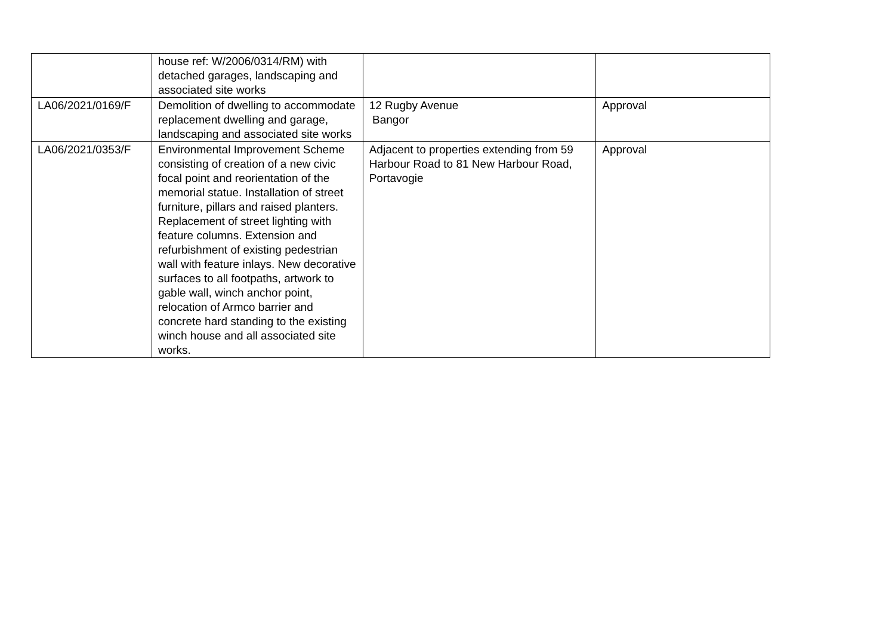| | house ref: W/2006/0314/RM) with detached garages, landscaping and associated site works | | |
| LA06/2021/0169/F | Demolition of dwelling to accommodate replacement dwelling and garage, landscaping and associated site works | 12 Rugby Avenue Bangor | Approval |
| LA06/2021/0353/F | Environmental Improvement Scheme consisting of creation of a new civic focal point and reorientation of the memorial statue. Installation of street furniture, pillars and raised planters. Replacement of street lighting with feature columns. Extension and refurbishment of existing pedestrian wall with feature inlays. New decorative surfaces to all footpaths, artwork to gable wall, winch anchor point, relocation of Armco barrier and concrete hard standing to the existing winch house and all associated site works. | Adjacent to properties extending from 59 Harbour Road to 81 New Harbour Road, Portavogie | Approval |